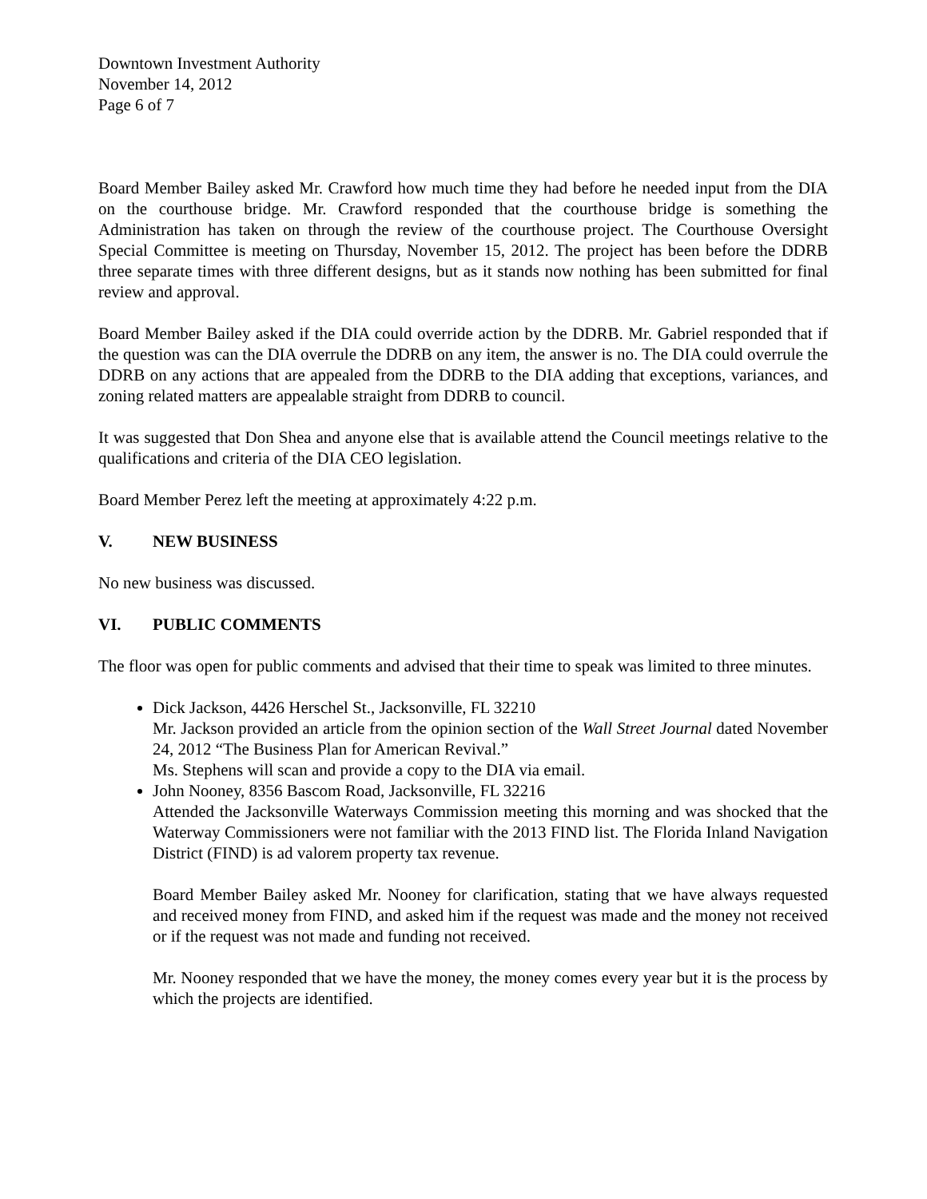Downtown Investment Authority
November 14, 2012
Page 6 of 7
Board Member Bailey asked Mr. Crawford how much time they had before he needed input from the DIA on the courthouse bridge. Mr. Crawford responded that the courthouse bridge is something the Administration has taken on through the review of the courthouse project. The Courthouse Oversight Special Committee is meeting on Thursday, November 15, 2012. The project has been before the DDRB three separate times with three different designs, but as it stands now nothing has been submitted for final review and approval.
Board Member Bailey asked if the DIA could override action by the DDRB. Mr. Gabriel responded that if the question was can the DIA overrule the DDRB on any item, the answer is no. The DIA could overrule the DDRB on any actions that are appealed from the DDRB to the DIA adding that exceptions, variances, and zoning related matters are appealable straight from DDRB to council.
It was suggested that Don Shea and anyone else that is available attend the Council meetings relative to the qualifications and criteria of the DIA CEO legislation.
Board Member Perez left the meeting at approximately 4:22 p.m.
V. NEW BUSINESS
No new business was discussed.
VI. PUBLIC COMMENTS
The floor was open for public comments and advised that their time to speak was limited to three minutes.
Dick Jackson, 4426 Herschel St., Jacksonville, FL 32210
Mr. Jackson provided an article from the opinion section of the Wall Street Journal dated November 24, 2012 “The Business Plan for American Revival.”
Ms. Stephens will scan and provide a copy to the DIA via email.
John Nooney, 8356 Bascom Road, Jacksonville, FL 32216
Attended the Jacksonville Waterways Commission meeting this morning and was shocked that the Waterway Commissioners were not familiar with the 2013 FIND list. The Florida Inland Navigation District (FIND) is ad valorem property tax revenue.
Board Member Bailey asked Mr. Nooney for clarification, stating that we have always requested and received money from FIND, and asked him if the request was made and the money not received or if the request was not made and funding not received.
Mr. Nooney responded that we have the money, the money comes every year but it is the process by which the projects are identified.